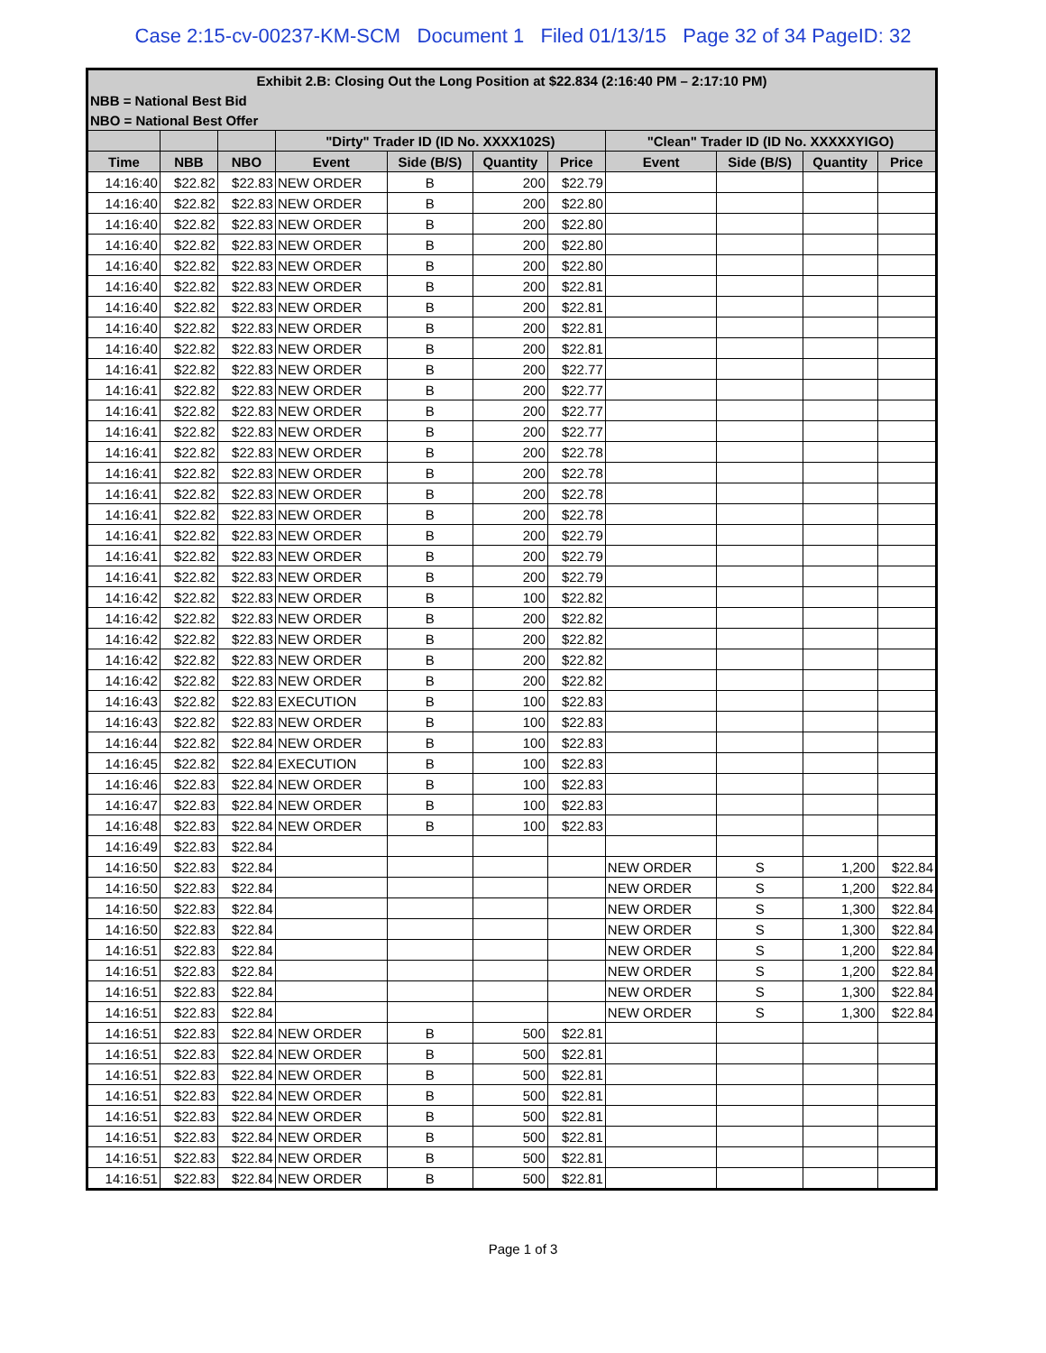Case 2:15-cv-00237-KM-SCM Document 1 Filed 01/13/15 Page 32 of 34 PageID: 32
| Exhibit 2.B: Closing Out the Long Position at $22.834 (2:16:40 PM – 2:17:10 PM) | | | | | | | | | | |
| --- | --- | --- | --- | --- | --- | --- | --- | --- | --- | --- |
| NBB = National Best Bid | | | | | | | | | | |
| NBO = National Best Offer | | | | | | | | | | |
| | | | "Dirty" Trader ID (ID No. XXXX102S) | | | | "Clean" Trader ID (ID No. XXXXXYIGO) | | | |
| Time | NBB | NBO | Event | Side (B/S) | Quantity | Price | Event | Side (B/S) | Quantity | Price |
| 14:16:40 | $22.82 | $22.83 | NEW ORDER | B | 200 | $22.79 | | | | |
| 14:16:40 | $22.82 | $22.83 | NEW ORDER | B | 200 | $22.80 | | | | |
| 14:16:40 | $22.82 | $22.83 | NEW ORDER | B | 200 | $22.80 | | | | |
| 14:16:40 | $22.82 | $22.83 | NEW ORDER | B | 200 | $22.80 | | | | |
| 14:16:40 | $22.82 | $22.83 | NEW ORDER | B | 200 | $22.80 | | | | |
| 14:16:40 | $22.82 | $22.83 | NEW ORDER | B | 200 | $22.81 | | | | |
| 14:16:40 | $22.82 | $22.83 | NEW ORDER | B | 200 | $22.81 | | | | |
| 14:16:40 | $22.82 | $22.83 | NEW ORDER | B | 200 | $22.81 | | | | |
| 14:16:40 | $22.82 | $22.83 | NEW ORDER | B | 200 | $22.81 | | | | |
| 14:16:41 | $22.82 | $22.83 | NEW ORDER | B | 200 | $22.77 | | | | |
| 14:16:41 | $22.82 | $22.83 | NEW ORDER | B | 200 | $22.77 | | | | |
| 14:16:41 | $22.82 | $22.83 | NEW ORDER | B | 200 | $22.77 | | | | |
| 14:16:41 | $22.82 | $22.83 | NEW ORDER | B | 200 | $22.77 | | | | |
| 14:16:41 | $22.82 | $22.83 | NEW ORDER | B | 200 | $22.78 | | | | |
| 14:16:41 | $22.82 | $22.83 | NEW ORDER | B | 200 | $22.78 | | | | |
| 14:16:41 | $22.82 | $22.83 | NEW ORDER | B | 200 | $22.78 | | | | |
| 14:16:41 | $22.82 | $22.83 | NEW ORDER | B | 200 | $22.78 | | | | |
| 14:16:41 | $22.82 | $22.83 | NEW ORDER | B | 200 | $22.79 | | | | |
| 14:16:41 | $22.82 | $22.83 | NEW ORDER | B | 200 | $22.79 | | | | |
| 14:16:41 | $22.82 | $22.83 | NEW ORDER | B | 200 | $22.79 | | | | |
| 14:16:42 | $22.82 | $22.83 | NEW ORDER | B | 100 | $22.82 | | | | |
| 14:16:42 | $22.82 | $22.83 | NEW ORDER | B | 200 | $22.82 | | | | |
| 14:16:42 | $22.82 | $22.83 | NEW ORDER | B | 200 | $22.82 | | | | |
| 14:16:42 | $22.82 | $22.83 | NEW ORDER | B | 200 | $22.82 | | | | |
| 14:16:42 | $22.82 | $22.83 | NEW ORDER | B | 200 | $22.82 | | | | |
| 14:16:43 | $22.82 | $22.83 | EXECUTION | B | 100 | $22.83 | | | | |
| 14:16:43 | $22.82 | $22.83 | NEW ORDER | B | 100 | $22.83 | | | | |
| 14:16:44 | $22.82 | $22.84 | NEW ORDER | B | 100 | $22.83 | | | | |
| 14:16:45 | $22.82 | $22.84 | EXECUTION | B | 100 | $22.83 | | | | |
| 14:16:46 | $22.83 | $22.84 | NEW ORDER | B | 100 | $22.83 | | | | |
| 14:16:47 | $22.83 | $22.84 | NEW ORDER | B | 100 | $22.83 | | | | |
| 14:16:48 | $22.83 | $22.84 | NEW ORDER | B | 100 | $22.83 | | | | |
| 14:16:49 | $22.83 | $22.84 | | | | | | | | |
| 14:16:50 | $22.83 | $22.84 | | | | | NEW ORDER | S | 1,200 | $22.84 |
| 14:16:50 | $22.83 | $22.84 | | | | | NEW ORDER | S | 1,200 | $22.84 |
| 14:16:50 | $22.83 | $22.84 | | | | | NEW ORDER | S | 1,300 | $22.84 |
| 14:16:50 | $22.83 | $22.84 | | | | | NEW ORDER | S | 1,300 | $22.84 |
| 14:16:51 | $22.83 | $22.84 | | | | | NEW ORDER | S | 1,200 | $22.84 |
| 14:16:51 | $22.83 | $22.84 | | | | | NEW ORDER | S | 1,200 | $22.84 |
| 14:16:51 | $22.83 | $22.84 | | | | | NEW ORDER | S | 1,300 | $22.84 |
| 14:16:51 | $22.83 | $22.84 | | | | | NEW ORDER | S | 1,300 | $22.84 |
| 14:16:51 | $22.83 | $22.84 | NEW ORDER | B | 500 | $22.81 | | | | |
| 14:16:51 | $22.83 | $22.84 | NEW ORDER | B | 500 | $22.81 | | | | |
| 14:16:51 | $22.83 | $22.84 | NEW ORDER | B | 500 | $22.81 | | | | |
| 14:16:51 | $22.83 | $22.84 | NEW ORDER | B | 500 | $22.81 | | | | |
| 14:16:51 | $22.83 | $22.84 | NEW ORDER | B | 500 | $22.81 | | | | |
| 14:16:51 | $22.83 | $22.84 | NEW ORDER | B | 500 | $22.81 | | | | |
| 14:16:51 | $22.83 | $22.84 | NEW ORDER | B | 500 | $22.81 | | | | |
| 14:16:51 | $22.83 | $22.84 | NEW ORDER | B | 500 | $22.81 | | | | |
Page 1 of 3